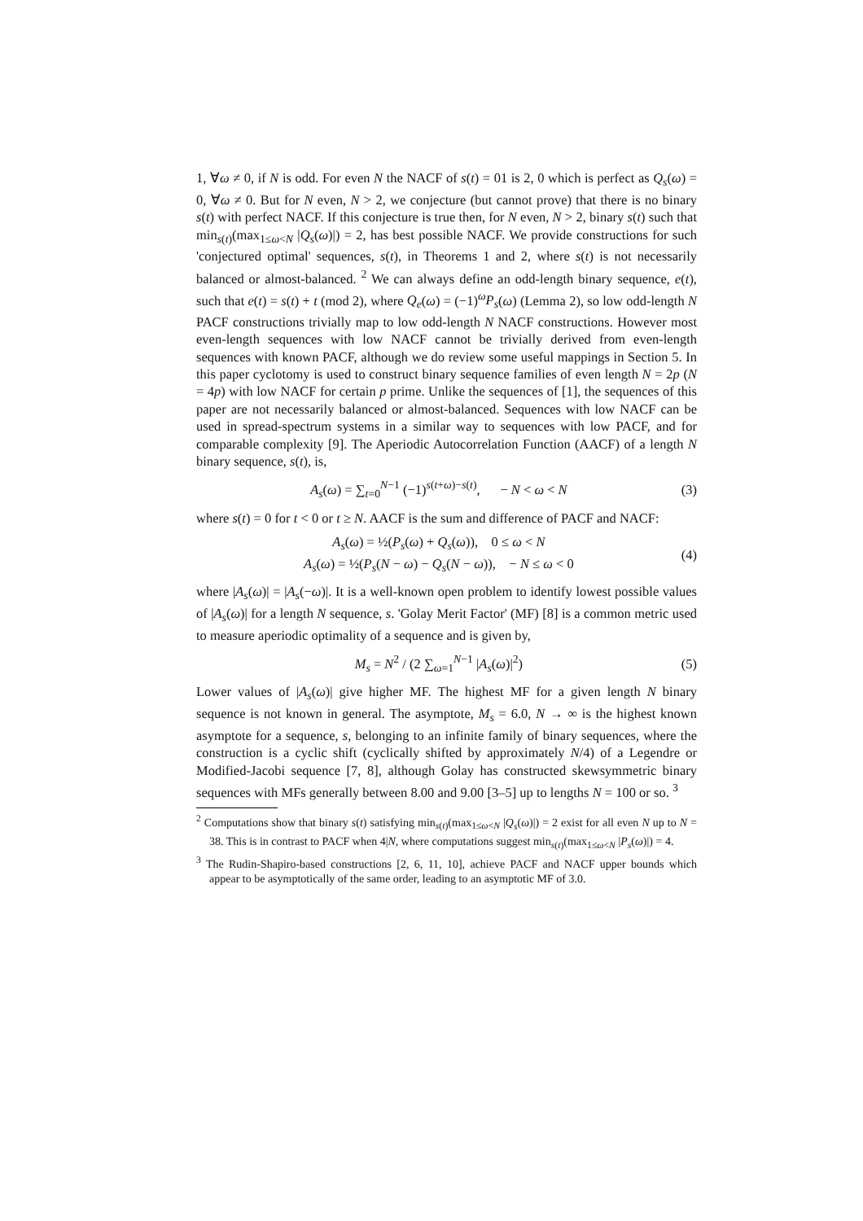1, ∀ω ≠ 0, if N is odd. For even N the NACF of s(t) = 01 is 2, 0 which is perfect as Q<sub>s</sub>(ω) = 0, ∀ω ≠ 0. But for N even, N > 2, we conjecture (but cannot prove) that there is no binary s(t) with perfect NACF. If this conjecture is true then, for N even, N > 2, binary s(t) such that min<sub>s(t)</sub>(max<sub>1≤ω<N</sub> |Q<sub>s</sub>(ω)|) = 2, has best possible NACF. We provide constructions for such 'conjectured optimal' sequences, s(t), in Theorems 1 and 2, where s(t) is not necessarily balanced or almost-balanced. <sup>2</sup> We can always define an odd-length binary sequence, e(t), such that e(t) = s(t) + t (mod 2), where Q<sub>e</sub>(ω) = (−1)<sup>ω</sup>P<sub>s</sub>(ω) (Lemma 2), so low odd-length N PACF constructions trivially map to low odd-length N NACF constructions. However most even-length sequences with low NACF cannot be trivially derived from even-length sequences with known PACF, although we do review some useful mappings in Section 5. In this paper cyclotomy is used to construct binary sequence families of even length N = 2p (N = 4p) with low NACF for certain p prime. Unlike the sequences of [1], the sequences of this paper are not necessarily balanced or almost-balanced. Sequences with low NACF can be used in spread-spectrum systems in a similar way to sequences with low PACF, and for comparable complexity [9]. The Aperiodic Autocorrelation Function (AACF) of a length N binary sequence, s(t), is,
A<sub>s</sub>(ω) = ∑<sub>t=0</sub><sup>N−1</sup> (−1)<sup>s(t+ω)−s(t)</sup>, − N < ω < N (3)
where s(t) = 0 for t < 0 or t ≥ N. AACF is the sum and difference of PACF and NACF:
A<sub>s</sub>(ω) = ½(P<sub>s</sub>(ω) + Q<sub>s</sub>(ω)), 0 ≤ ω < N
A<sub>s</sub>(ω) = ½(P<sub>s</sub>(N − ω) − Q<sub>s</sub>(N − ω)), − N ≤ ω < 0 (4)
where |A<sub>s</sub>(ω)| = |A<sub>s</sub>(−ω)|. It is a well-known open problem to identify lowest possible values of |A<sub>s</sub>(ω)| for a length N sequence, s. 'Golay Merit Factor' (MF) [8] is a common metric used to measure aperiodic optimality of a sequence and is given by,
M<sub>s</sub> = N<sup>2</sup> / (2 ∑<sub>ω=1</sub><sup>N−1</sup> |A<sub>s</sub>(ω)|<sup>2</sup>) (5)
Lower values of |A<sub>s</sub>(ω)| give higher MF. The highest MF for a given length N binary sequence is not known in general. The asymptote, M<sub>s</sub> = 6.0, N → ∞ is the highest known asymptote for a sequence, s, belonging to an infinite family of binary sequences, where the construction is a cyclic shift (cyclically shifted by approximately N/4) of a Legendre or Modified-Jacobi sequence [7, 8], although Golay has constructed skewsymmetric binary sequences with MFs generally between 8.00 and 9.00 [3–5] up to lengths N = 100 or so. <sup>3</sup>
<sup>2</sup> Computations show that binary s(t) satisfying min<sub>s(t)</sub>(max<sub>1≤ω<N</sub> |Q<sub>s</sub>(ω)|) = 2 exist for all even N up to N = 38. This is in contrast to PACF when 4|N, where computations suggest min<sub>s(t)</sub>(max<sub>1≤ω<N</sub> |P<sub>s</sub>(ω)|) = 4.
<sup>3</sup> The Rudin-Shapiro-based constructions [2, 6, 11, 10], achieve PACF and NACF upper bounds which appear to be asymptotically of the same order, leading to an asymptotic MF of 3.0.